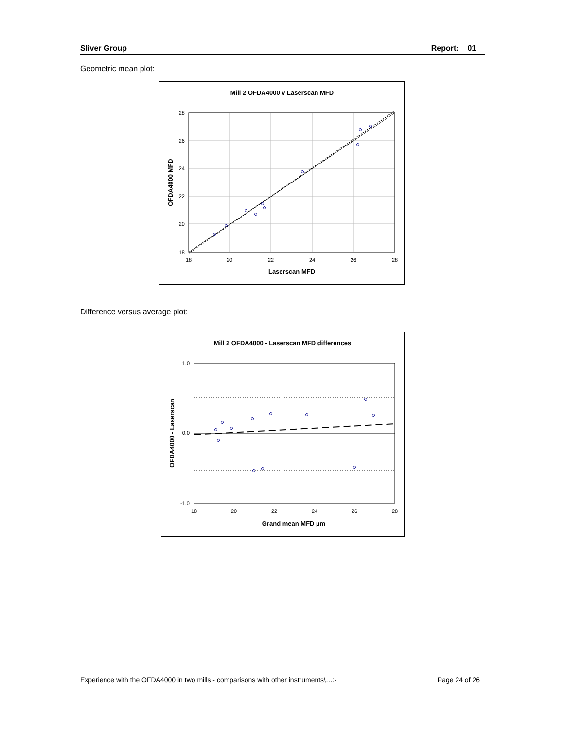Sliver Group Report: 01
Geometric mean plot:
Mill 2 OFDA4000 v Laserscan MFD
28
26
24
22
20
18
18
20
22
24
26
28
Laserscan MFD
OFDA4000 MFD
Difference versus average plot:
Mill 2 OFDA4000 - Laserscan MFD differences
1.0
0.0
-1.0
18
20
22
24
26
28
Grand mean MFD µm
OFDA4000 - Laserscan
Experience with the OFDA4000 in two mills - comparisons with other instruments\…:- Page 24 of 26